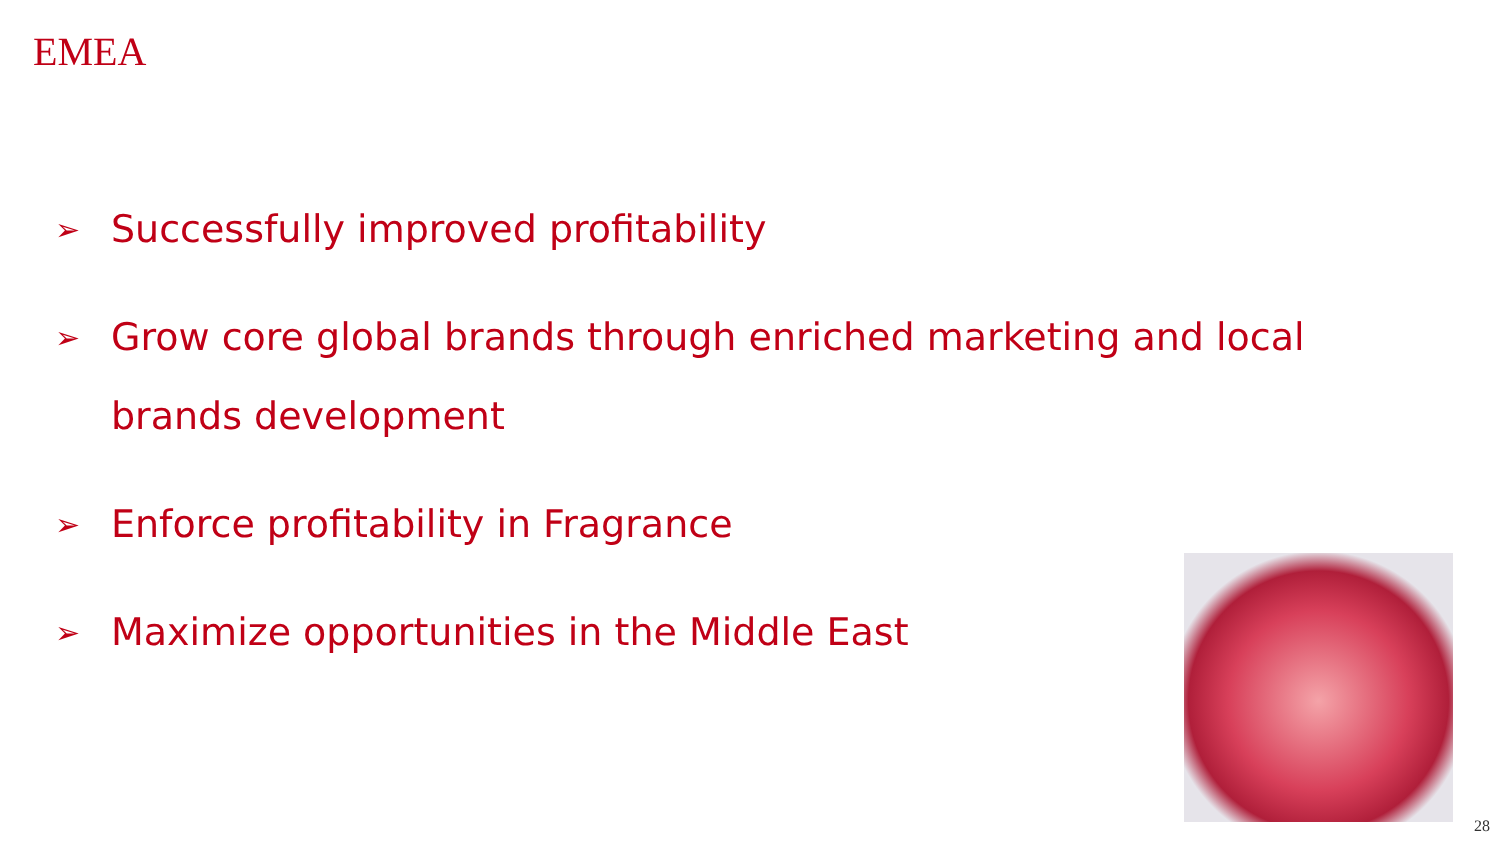EMEA
➢ Successfully improved profitability
➢ Grow core global brands through enriched marketing and local brands development
➢ Enforce profitability in Fragrance
➢ Maximize opportunities in the Middle East
28